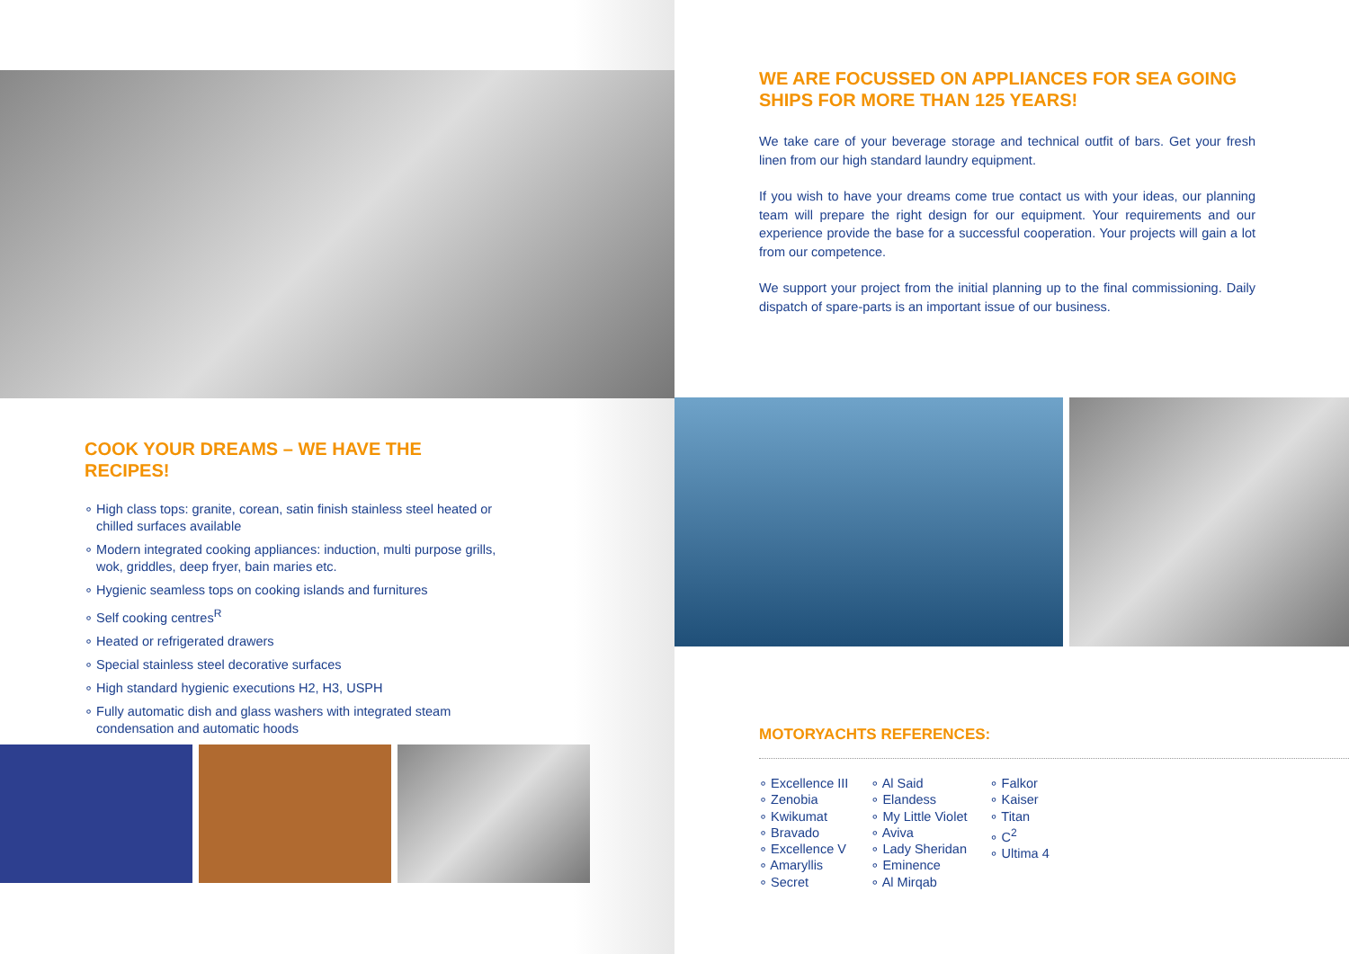COOK YOUR DREAMS – WE HAVE THE RECIPES!
∘ High class tops: granite, corean, satin finish stainless steel heated or chilled surfaces available
∘ Modern integrated cooking appliances: induction, multi purpose grills, wok, griddles, deep fryer, bain maries etc.
∘ Hygienic seamless tops on cooking islands and furnitures
∘ Self cooking centres<sup>R</sup>
∘ Heated or refrigerated drawers
∘ Special stainless steel decorative surfaces
∘ High standard hygienic executions H2, H3, USPH
∘ Fully automatic dish and glass washers with integrated steam condensation and automatic hoods
WE ARE FOCUSSED ON APPLIANCES FOR SEA GOING SHIPS FOR MORE THAN 125 YEARS!
We take care of your beverage storage and technical outfit of bars. Get your fresh linen from our high standard laundry equipment.
If you wish to have your dreams come true contact us with your ideas, our planning team will prepare the right design for our equipment. Your requirements and our experience provide the base for a successful cooperation. Your projects will gain a lot from our competence.
We support your project from the initial planning up to the final commissioning. Daily dispatch of spare-parts is an important issue of our business.
MOTORYACHTS REFERENCES:
∘ Excellence III
∘ Zenobia
∘ Kwikumat
∘ Bravado
∘ Excellence V
∘ Amaryllis
∘ Secret
∘ Al Said
∘ Elandess
∘ My Little Violet
∘ Aviva
∘ Lady Sheridan
∘ Eminence
∘ Al Mirqab
∘ Falkor
∘ Kaiser
∘ Titan
∘ C<sup>2</sup>
∘ Ultima 4